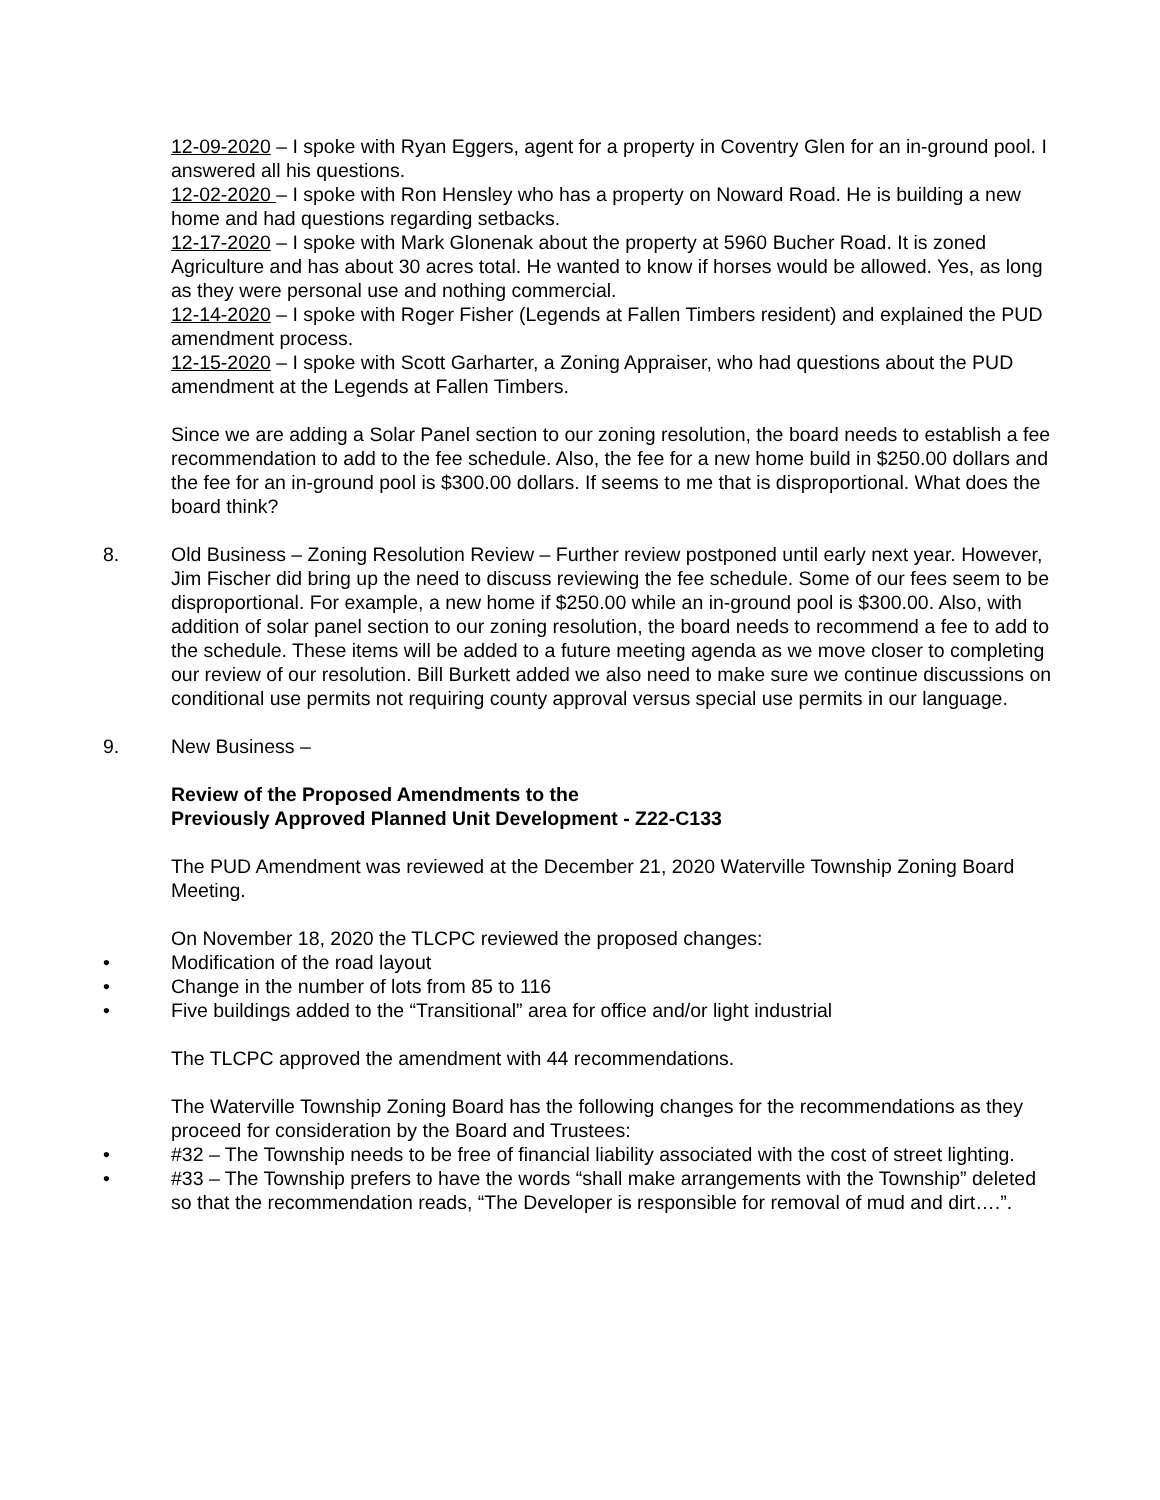12-09-2020 – I spoke with Ryan Eggers, agent for a property in Coventry Glen for an in-ground pool. I answered all his questions.
12-02-2020 – I spoke with Ron Hensley who has a property on Noward Road. He is building a new home and had questions regarding setbacks.
12-17-2020 – I spoke with Mark Glonenak about the property at 5960 Bucher Road. It is zoned Agriculture and has about 30 acres total. He wanted to know if horses would be allowed. Yes, as long as they were personal use and nothing commercial.
12-14-2020 – I spoke with Roger Fisher (Legends at Fallen Timbers resident) and explained the PUD amendment process.
12-15-2020 – I spoke with Scott Garharter, a Zoning Appraiser, who had questions about the PUD amendment at the Legends at Fallen Timbers.
Since we are adding a Solar Panel section to our zoning resolution, the board needs to establish a fee recommendation to add to the fee schedule. Also, the fee for a new home build in $250.00 dollars and the fee for an in-ground pool is $300.00 dollars. If seems to me that is disproportional. What does the board think?
8. Old Business – Zoning Resolution Review – Further review postponed until early next year. However, Jim Fischer did bring up the need to discuss reviewing the fee schedule. Some of our fees seem to be disproportional. For example, a new home if $250.00 while an in-ground pool is $300.00. Also, with addition of solar panel section to our zoning resolution, the board needs to recommend a fee to add to the schedule. These items will be added to a future meeting agenda as we move closer to completing our review of our resolution. Bill Burkett added we also need to make sure we continue discussions on conditional use permits not requiring county approval versus special use permits in our language.
9. New Business –
Review of the Proposed Amendments to the
Previously Approved Planned Unit Development - Z22-C133
The PUD Amendment was reviewed at the December 21, 2020 Waterville Township Zoning Board Meeting.
On November 18, 2020 the TLCPC reviewed the proposed changes:
• Modification of the road layout
• Change in the number of lots from 85 to 116
• Five buildings added to the “Transitional” area for office and/or light industrial
The TLCPC approved the amendment with 44 recommendations.
The Waterville Township Zoning Board has the following changes for the recommendations as they proceed for consideration by the Board and Trustees:
• #32 – The Township needs to be free of financial liability associated with the cost of street lighting.
• #33 – The Township prefers to have the words “shall make arrangements with the Township” deleted so that the recommendation reads, “The Developer is responsible for removal of mud and dirt….”.